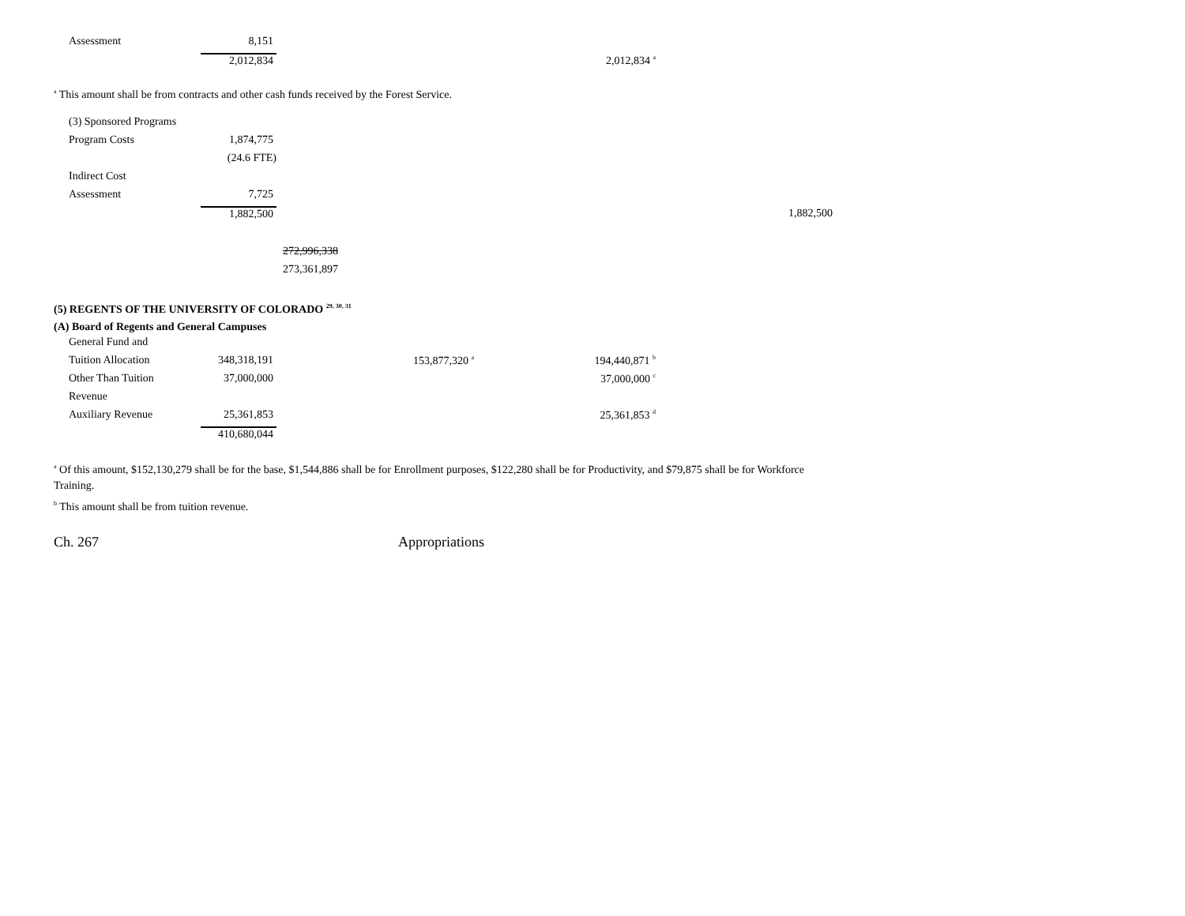| Assessment | 8,151 | |
| | 2,012,834 | 2,012,834 <sup>a</sup> |
<sup>a</sup> This amount shall be from contracts and other cash funds received by the Forest Service.
| (3) Sponsored Programs | | |
| Program Costs | 1,874,775 | |
| | (24.6 FTE) | |
| Indirect Cost | | |
| Assessment | 7,725 | |
| | 1,882,500 | 1,882,500 |
272,996,338
273,361,897
(5) REGENTS OF THE UNIVERSITY OF COLORADO <sup>29, 30, 31</sup>
(A) Board of Regents and General Campuses
| General Fund and | | | |
| Tuition Allocation | 348,318,191 | 153,877,320 <sup>a</sup> | 194,440,871 <sup>b</sup> |
| Other Than Tuition | 37,000,000 | | 37,000,000 <sup>c</sup> |
| Revenue | | | |
| Auxiliary Revenue | 25,361,853 | | 25,361,853 <sup>d</sup> |
| | 410,680,044 | | |
<sup>a</sup> Of this amount, $152,130,279 shall be for the base, $1,544,886 shall be for Enrollment purposes, $122,280 shall be for Productivity, and $79,875 shall be for Workforce Training.
<sup>b</sup> This amount shall be from tuition revenue.
Ch. 267 Appropriations